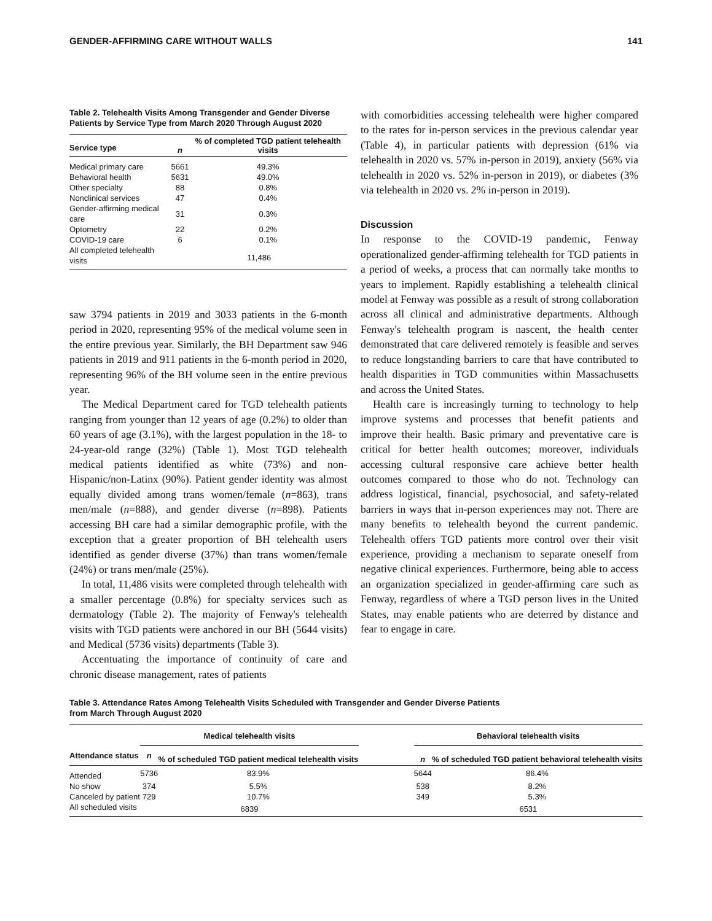GENDER-AFFIRMING CARE WITHOUT WALLS 141
Table 2. Telehealth Visits Among Transgender and Gender Diverse Patients by Service Type from March 2020 Through August 2020
| Service type | n | % of completed TGD patient telehealth visits |
| --- | --- | --- |
| Medical primary care | 5661 | 49.3% |
| Behavioral health | 5631 | 49.0% |
| Other specialty | 88 | 0.8% |
| Nonclinical services | 47 | 0.4% |
| Gender-affirming medical care | 31 | 0.3% |
| Optometry | 22 | 0.2% |
| COVID-19 care | 6 | 0.1% |
| All completed telehealth visits | 11,486 | |
saw 3794 patients in 2019 and 3033 patients in the 6-month period in 2020, representing 95% of the medical volume seen in the entire previous year. Similarly, the BH Department saw 946 patients in 2019 and 911 patients in the 6-month period in 2020, representing 96% of the BH volume seen in the entire previous year.
The Medical Department cared for TGD telehealth patients ranging from younger than 12 years of age (0.2%) to older than 60 years of age (3.1%), with the largest population in the 18- to 24-year-old range (32%) (Table 1). Most TGD telehealth medical patients identified as white (73%) and non-Hispanic/non-Latinx (90%). Patient gender identity was almost equally divided among trans women/female (n=863), trans men/male (n=888), and gender diverse (n=898). Patients accessing BH care had a similar demographic profile, with the exception that a greater proportion of BH telehealth users identified as gender diverse (37%) than trans women/female (24%) or trans men/male (25%).
In total, 11,486 visits were completed through telehealth with a smaller percentage (0.8%) for specialty services such as dermatology (Table 2). The majority of Fenway's telehealth visits with TGD patients were anchored in our BH (5644 visits) and Medical (5736 visits) departments (Table 3).
Accentuating the importance of continuity of care and chronic disease management, rates of patients
with comorbidities accessing telehealth were higher compared to the rates for in-person services in the previous calendar year (Table 4), in particular patients with depression (61% via telehealth in 2020 vs. 57% in-person in 2019), anxiety (56% via telehealth in 2020 vs. 52% in-person in 2019), or diabetes (3% via telehealth in 2020 vs. 2% in-person in 2019).
Discussion
In response to the COVID-19 pandemic, Fenway operationalized gender-affirming telehealth for TGD patients in a period of weeks, a process that can normally take months to years to implement. Rapidly establishing a telehealth clinical model at Fenway was possible as a result of strong collaboration across all clinical and administrative departments. Although Fenway's telehealth program is nascent, the health center demonstrated that care delivered remotely is feasible and serves to reduce longstanding barriers to care that have contributed to health disparities in TGD communities within Massachusetts and across the United States.
Health care is increasingly turning to technology to help improve systems and processes that benefit patients and improve their health. Basic primary and preventative care is critical for better health outcomes; moreover, individuals accessing cultural responsive care achieve better health outcomes compared to those who do not. Technology can address logistical, financial, psychosocial, and safety-related barriers in ways that in-person experiences may not. There are many benefits to telehealth beyond the current pandemic. Telehealth offers TGD patients more control over their visit experience, providing a mechanism to separate oneself from negative clinical experiences. Furthermore, being able to access an organization specialized in gender-affirming care such as Fenway, regardless of where a TGD person lives in the United States, may enable patients who are deterred by distance and fear to engage in care.
Table 3. Attendance Rates Among Telehealth Visits Scheduled with Transgender and Gender Diverse Patients
from March Through August 2020
| Attendance status | Medical telehealth visits | | | Behavioral telehealth visits | |
| --- | --- | --- | --- | --- | --- |
| | n | % of scheduled TGD patient medical telehealth visits | | n | % of scheduled TGD patient behavioral telehealth visits |
| Attended | 5736 | 83.9% | | 5644 | 86.4% |
| No show | 374 | 5.5% | | 538 | 8.2% |
| Canceled by patient | 729 | 10.7% | | 349 | 5.3% |
| All scheduled visits | 6839 | | | 6531 | |